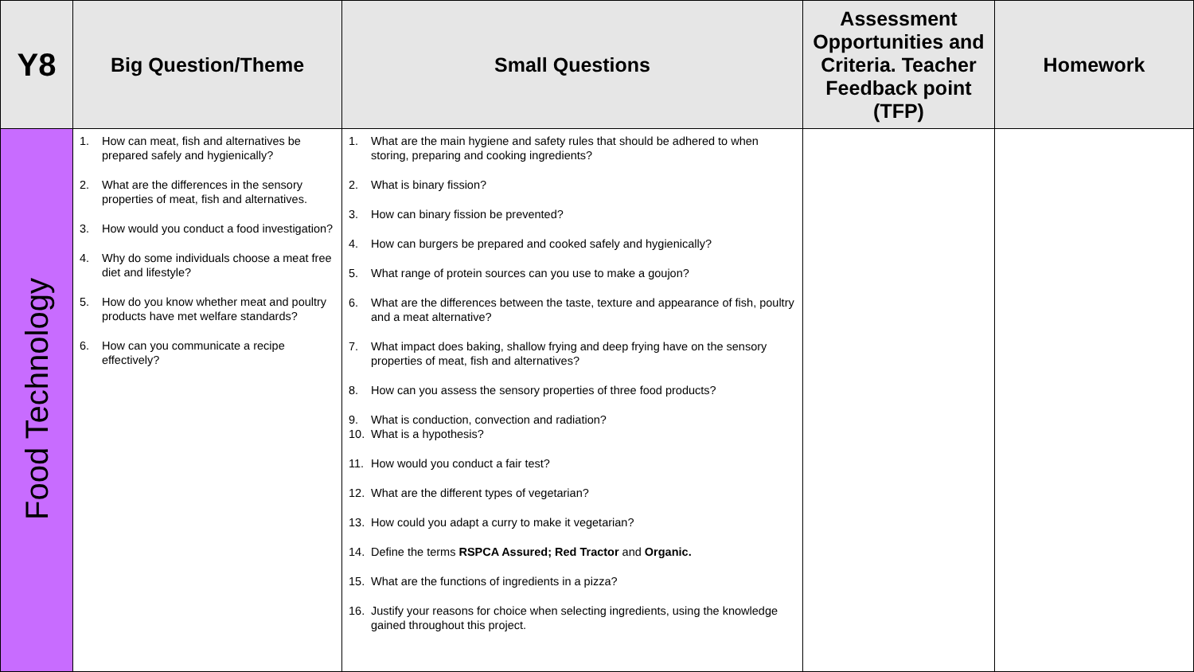| Y8 | Big Question/Theme | Small Questions | Assessment Opportunities and Criteria. Teacher Feedback point (TFP) | Homework |
| --- | --- | --- | --- | --- |
| Food Technology | 1. How can meat, fish and alternatives be prepared safely and hygienically? 2. What are the differences in the sensory properties of meat, fish and alternatives. 3. How would you conduct a food investigation? 4. Why do some individuals choose a meat free diet and lifestyle? 5. How do you know whether meat and poultry products have met welfare standards? 6. How can you communicate a recipe effectively? | 1. What are the main hygiene and safety rules that should be adhered to when storing, preparing and cooking ingredients? 2. What is binary fission? 3. How can binary fission be prevented? 4. How can burgers be prepared and cooked safely and hygienically? 5. What range of protein sources can you use to make a goujon? 6. What are the differences between the taste, texture and appearance of fish, poultry and a meat alternative? 7. What impact does baking, shallow frying and deep frying have on the sensory properties of meat, fish and alternatives? 8. How can you assess the sensory properties of three food products? 9. What is conduction, convection and radiation? 10. What is a hypothesis? 11. How would you conduct a fair test? 12. What are the different types of vegetarian? 13. How could you adapt a curry to make it vegetarian? 14. Define the terms RSPCA Assured; Red Tractor and Organic. 15. What are the functions of ingredients in a pizza? 16. Justify your reasons for choice when selecting ingredients, using the knowledge gained throughout this project. | | |